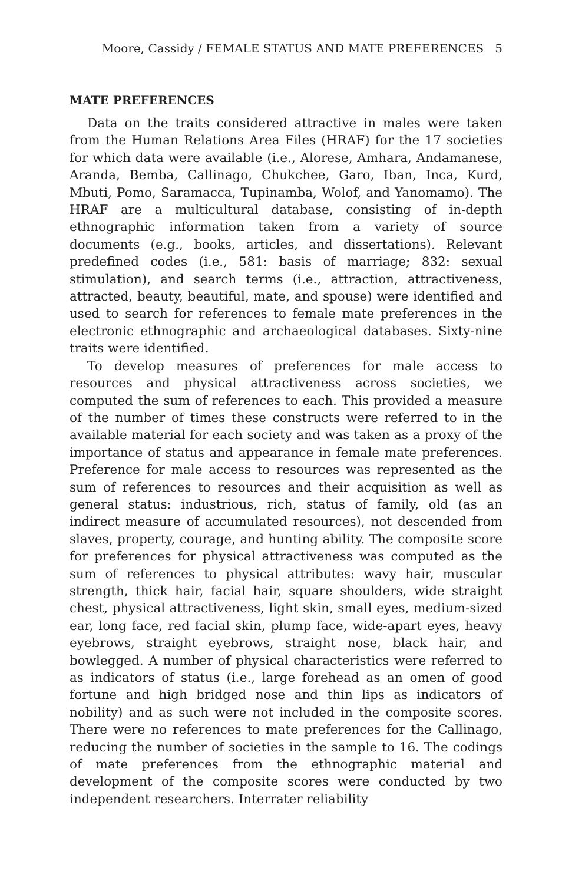Moore, Cassidy / FEMALE STATUS AND MATE PREFERENCES 5
MATE PREFERENCES
Data on the traits considered attractive in males were taken from the Human Relations Area Files (HRAF) for the 17 societies for which data were available (i.e., Alorese, Amhara, Andamanese, Aranda, Bemba, Callinago, Chukchee, Garo, Iban, Inca, Kurd, Mbuti, Pomo, Saramacca, Tupinamba, Wolof, and Yanomamo). The HRAF are a multicultural database, consisting of in-depth ethnographic information taken from a variety of source documents (e.g., books, articles, and dissertations). Relevant predefined codes (i.e., 581: basis of marriage; 832: sexual stimulation), and search terms (i.e., attraction, attractiveness, attracted, beauty, beautiful, mate, and spouse) were identified and used to search for references to female mate preferences in the electronic ethnographic and archaeological databases. Sixty-nine traits were identified.
To develop measures of preferences for male access to resources and physical attractiveness across societies, we computed the sum of references to each. This provided a measure of the number of times these constructs were referred to in the available material for each society and was taken as a proxy of the importance of status and appearance in female mate preferences. Preference for male access to resources was represented as the sum of references to resources and their acquisition as well as general status: industrious, rich, status of family, old (as an indirect measure of accumulated resources), not descended from slaves, property, courage, and hunting ability. The composite score for preferences for physical attractiveness was computed as the sum of references to physical attributes: wavy hair, muscular strength, thick hair, facial hair, square shoulders, wide straight chest, physical attractiveness, light skin, small eyes, medium-sized ear, long face, red facial skin, plump face, wide-apart eyes, heavy eyebrows, straight eyebrows, straight nose, black hair, and bowlegged. A number of physical characteristics were referred to as indicators of status (i.e., large forehead as an omen of good fortune and high bridged nose and thin lips as indicators of nobility) and as such were not included in the composite scores. There were no references to mate preferences for the Callinago, reducing the number of societies in the sample to 16. The codings of mate preferences from the ethnographic material and development of the composite scores were conducted by two independent researchers. Interrater reliability